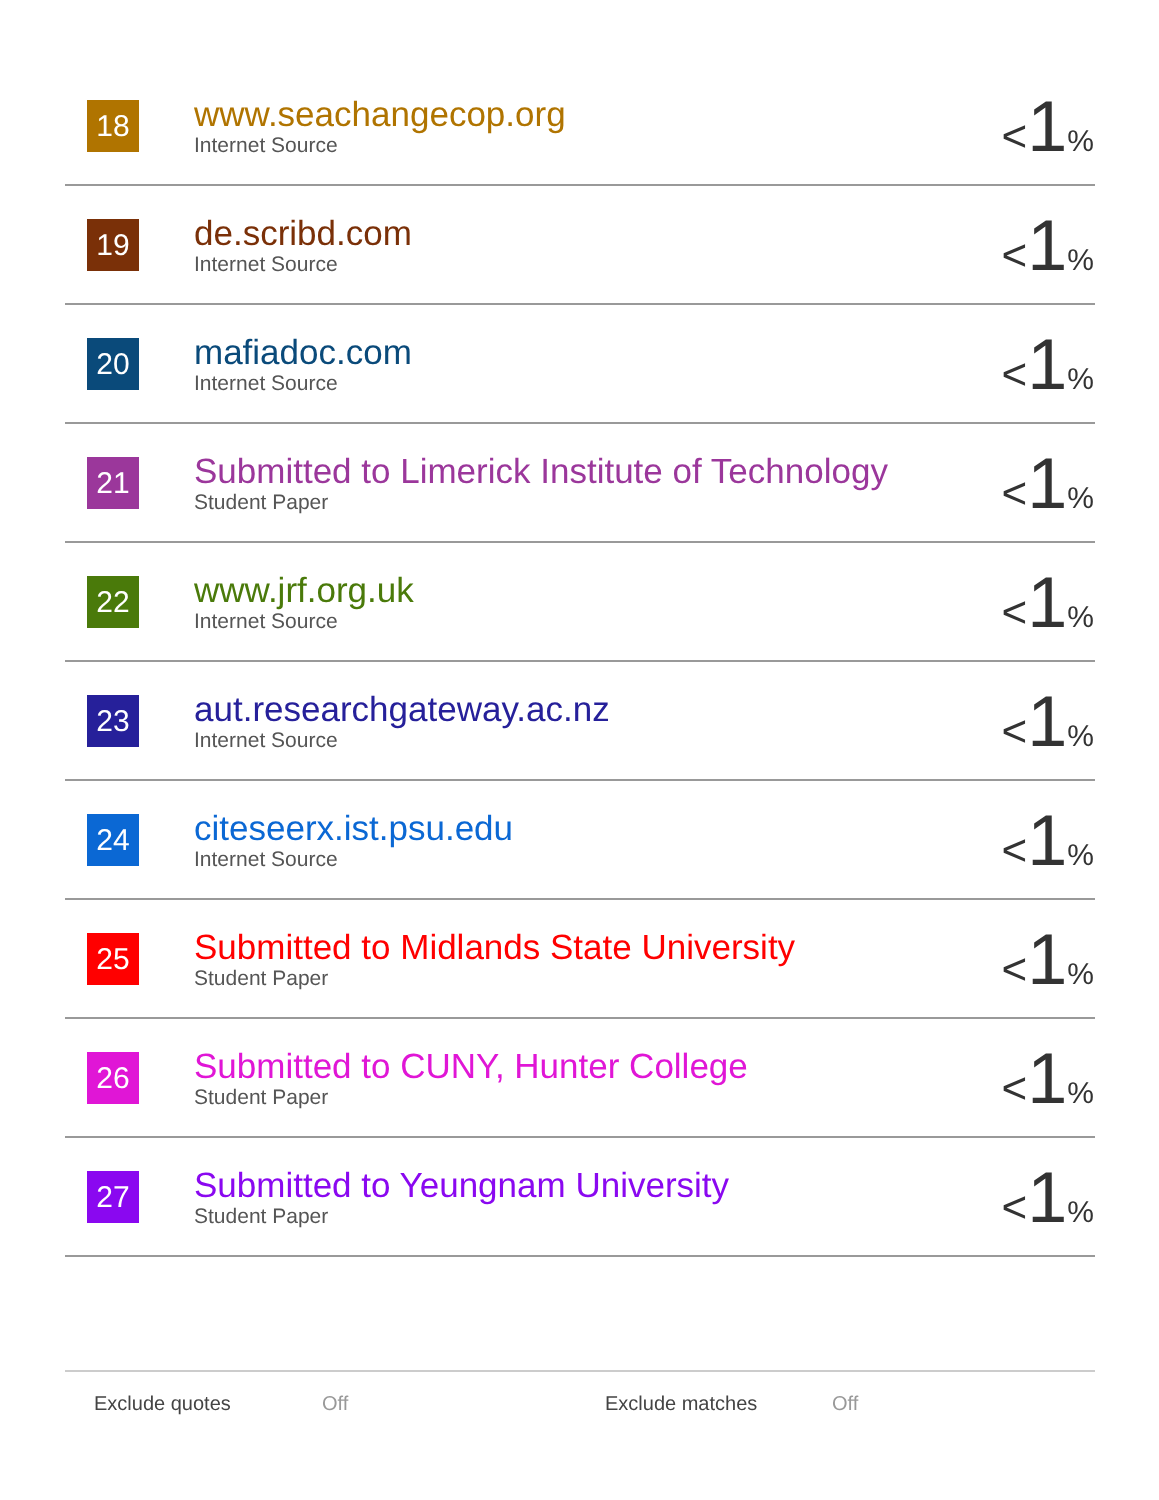| 18 | www.seachangecop.org Internet Source | < 1 % |
| 19 | de.scribd.com Internet Source | < 1 % |
| 20 | mafiadoc.com Internet Source | < 1 % |
| 21 | Submitted to Limerick Institute of Technology Student Paper | < 1 % |
| 22 | www.jrf.org.uk Internet Source | < 1 % |
| 23 | aut.researchgateway.ac.nz Internet Source | < 1 % |
| 24 | citeseerx.ist.psu.edu Internet Source | < 1 % |
| 25 | Submitted to Midlands State University Student Paper | < 1 % |
| 26 | Submitted to CUNY, Hunter College Student Paper | < 1 % |
| 27 | Submitted to Yeungnam University Student Paper | < 1 % |
Exclude quotes Off Exclude matches Off